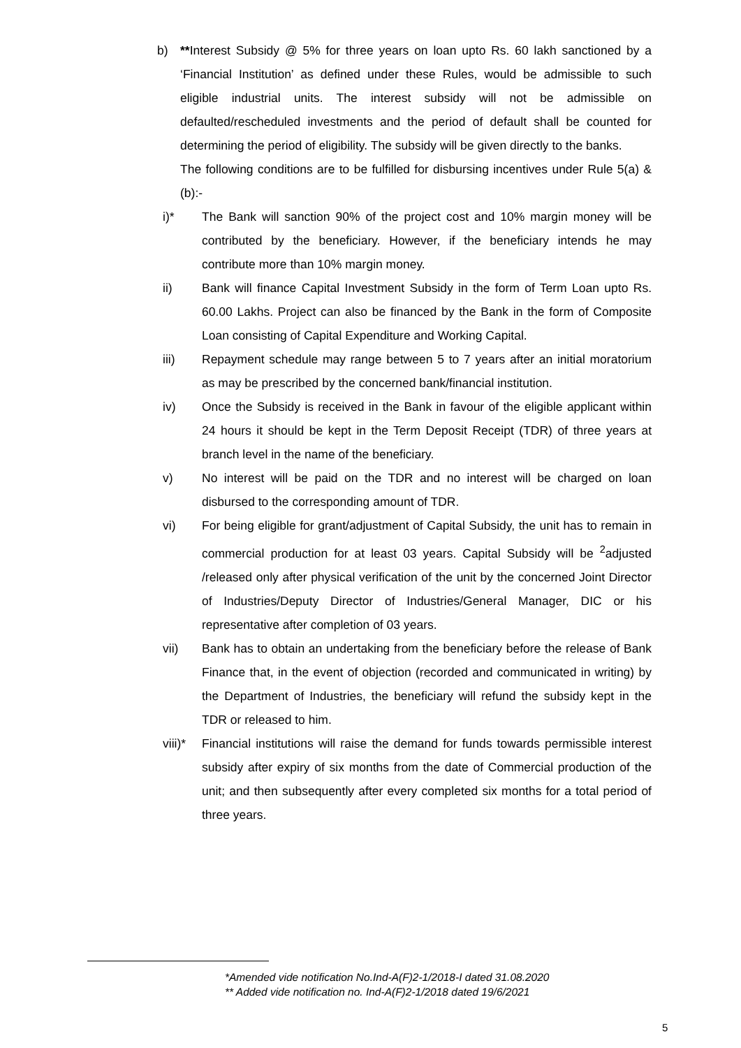b) **Interest Subsidy @ 5% for three years on loan upto Rs. 60 lakh sanctioned by a ‘Financial Institution’ as defined under these Rules, would be admissible to such eligible industrial units. The interest subsidy will not be admissible on defaulted/rescheduled investments and the period of default shall be counted for determining the period of eligibility. The subsidy will be given directly to the banks.
The following conditions are to be fulfilled for disbursing incentives under Rule 5(a) & (b):-
i)* The Bank will sanction 90% of the project cost and 10% margin money will be contributed by the beneficiary. However, if the beneficiary intends he may contribute more than 10% margin money.
ii) Bank will finance Capital Investment Subsidy in the form of Term Loan upto Rs. 60.00 Lakhs. Project can also be financed by the Bank in the form of Composite Loan consisting of Capital Expenditure and Working Capital.
iii) Repayment schedule may range between 5 to 7 years after an initial moratorium as may be prescribed by the concerned bank/financial institution.
iv) Once the Subsidy is received in the Bank in favour of the eligible applicant within 24 hours it should be kept in the Term Deposit Receipt (TDR) of three years at branch level in the name of the beneficiary.
v) No interest will be paid on the TDR and no interest will be charged on loan disbursed to the corresponding amount of TDR.
vi) For being eligible for grant/adjustment of Capital Subsidy, the unit has to remain in commercial production for at least 03 years. Capital Subsidy will be <sup>2</sup>adjusted /released only after physical verification of the unit by the concerned Joint Director of Industries/Deputy Director of Industries/General Manager, DIC or his representative after completion of 03 years.
vii) Bank has to obtain an undertaking from the beneficiary before the release of Bank Finance that, in the event of objection (recorded and communicated in writing) by the Department of Industries, the beneficiary will refund the subsidy kept in the TDR or released to him.
viii)* Financial institutions will raise the demand for funds towards permissible interest subsidy after expiry of six months from the date of Commercial production of the unit; and then subsequently after every completed six months for a total period of three years.
*Amended vide notification No.Ind-A(F)2-1/2018-I dated 31.08.2020
** Added vide notification no. Ind-A(F)2-1/2018 dated 19/6/2021
5